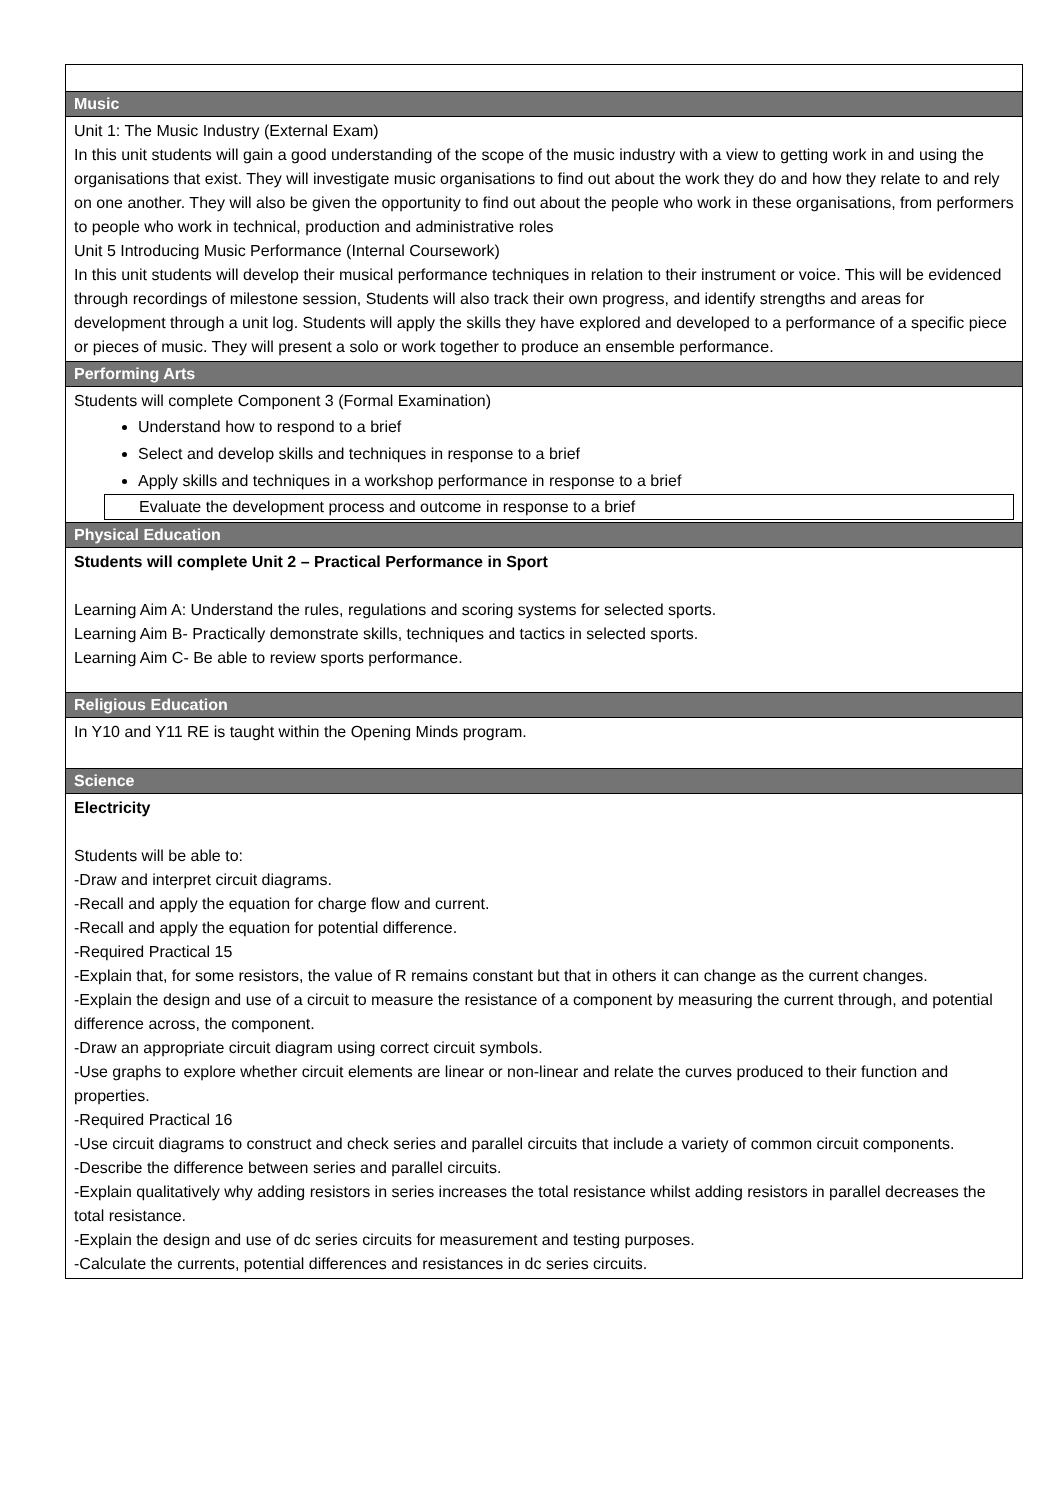| Music |
| --- |
| Unit 1: The Music Industry (External Exam) In this unit students will gain a good understanding of the scope of the music industry with a view to getting work in and using the organisations that exist. They will investigate music organisations to find out about the work they do and how they relate to and rely on one another. They will also be given the opportunity to find out about the people who work in these organisations, from performers to people who work in technical, production and administrative roles Unit 5 Introducing Music Performance (Internal Coursework) In this unit students will develop their musical performance techniques in relation to their instrument or voice. This will be evidenced through recordings of milestone session, Students will also track their own progress, and identify strengths and areas for development through a unit log. Students will apply the skills they have explored and developed to a performance of a specific piece or pieces of music. They will present a solo or work together to produce an ensemble performance. |
| Performing Arts |
| Students will complete Component 3 (Formal Examination) Understand how to respond to a brief Select and develop skills and techniques in response to a brief Apply skills and techniques in a workshop performance in response to a brief Evaluate the development process and outcome in response to a brief |
| Physical Education |
| Students will complete Unit 2 – Practical Performance in Sport Learning Aim A: Understand the rules, regulations and scoring systems for selected sports. Learning Aim B- Practically demonstrate skills, techniques and tactics in selected sports. Learning Aim C- Be able to review sports performance. |
| Religious Education |
| In Y10 and Y11 RE is taught within the Opening Minds program. |
| Science |
| Electricity Students will be able to: -Draw and interpret circuit diagrams. -Recall and apply the equation for charge flow and current. -Recall and apply the equation for potential difference. -Required Practical 15 -Explain that, for some resistors, the value of R remains constant but that in others it can change as the current changes. -Explain the design and use of a circuit to measure the resistance of a component by measuring the current through, and potential difference across, the component. -Draw an appropriate circuit diagram using correct circuit symbols. -Use graphs to explore whether circuit elements are linear or non-linear and relate the curves produced to their function and properties. -Required Practical 16 -Use circuit diagrams to construct and check series and parallel circuits that include a variety of common circuit components. -Describe the difference between series and parallel circuits. -Explain qualitatively why adding resistors in series increases the total resistance whilst adding resistors in parallel decreases the total resistance. -Explain the design and use of dc series circuits for measurement and testing purposes. -Calculate the currents, potential differences and resistances in dc series circuits. |